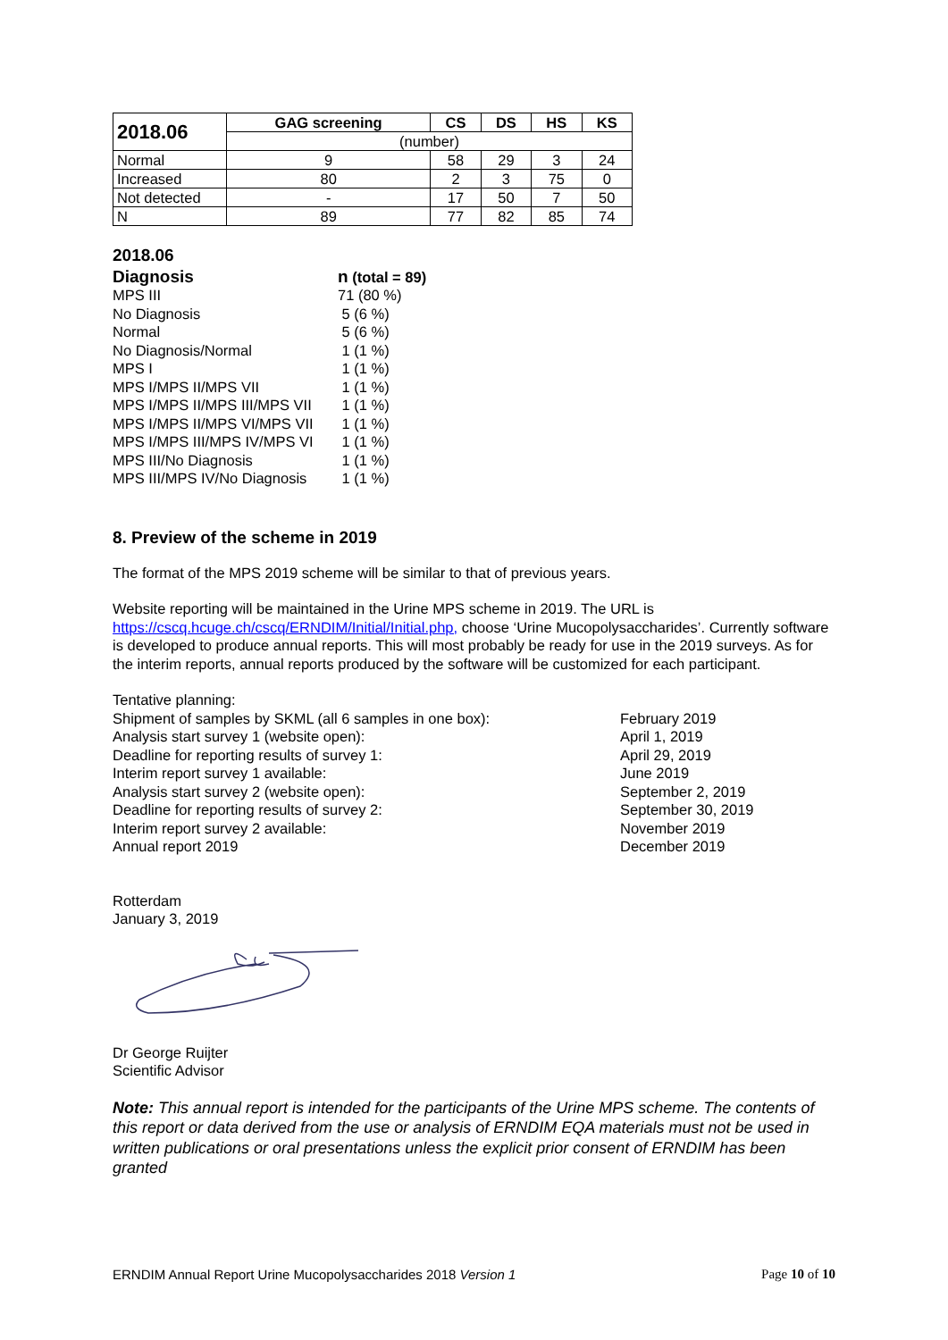| 2018.06 | GAG screening | CS | DS | HS | KS |
| --- | --- | --- | --- | --- | --- |
| | (number) | | | | |
| Normal | 9 | 58 | 29 | 3 | 24 |
| Increased | 80 | 2 | 3 | 75 | 0 |
| Not detected | - | 17 | 50 | 7 | 50 |
| N | 89 | 77 | 82 | 85 | 74 |
2018.06
| Diagnosis | n (total = 89) |
| MPS III | 71 (80 %) |
| No Diagnosis | 5 (6 %) |
| Normal | 5 (6 %) |
| No Diagnosis/Normal | 1 (1 %) |
| MPS I | 1 (1 %) |
| MPS I/MPS II/MPS VII | 1 (1 %) |
| MPS I/MPS II/MPS III/MPS VII | 1 (1 %) |
| MPS I/MPS II/MPS VI/MPS VII | 1 (1 %) |
| MPS I/MPS III/MPS IV/MPS VI | 1 (1 %) |
| MPS III/No Diagnosis | 1 (1 %) |
| MPS III/MPS IV/No Diagnosis | 1 (1 %) |
8. Preview of the scheme in 2019
The format of the MPS 2019 scheme will be similar to that of previous years.
Website reporting will be maintained in the Urine MPS scheme in 2019. The URL is https://cscq.hcuge.ch/cscq/ERNDIM/Initial/Initial.php, choose ‘Urine Mucopolysaccharides’. Currently software is developed to produce annual reports. This will most probably be ready for use in the 2019 surveys. As for the interim reports, annual reports produced by the software will be customized for each participant.
Tentative planning:
Shipment of samples by SKML (all 6 samples in one box):
February 2019
Analysis start survey 1 (website open):
April 1, 2019
Deadline for reporting results of survey 1:
April 29, 2019
Interim report survey 1 available:
June 2019
Analysis start survey 2 (website open):
September 2, 2019
Deadline for reporting results of survey 2:
September 30, 2019
Interim report survey 2 available:
November 2019
Annual report 2019
December 2019
Rotterdam
January 3, 2019
Dr George Ruijter
Scientific Advisor
Note: This annual report is intended for the participants of the Urine MPS scheme. The contents of this report or data derived from the use or analysis of ERNDIM EQA materials must not be used in written publications or oral presentations unless the explicit prior consent of ERNDIM has been granted
ERNDIM Annual Report Urine Mucopolysaccharides 2018 Version 1 Page 10 of 10